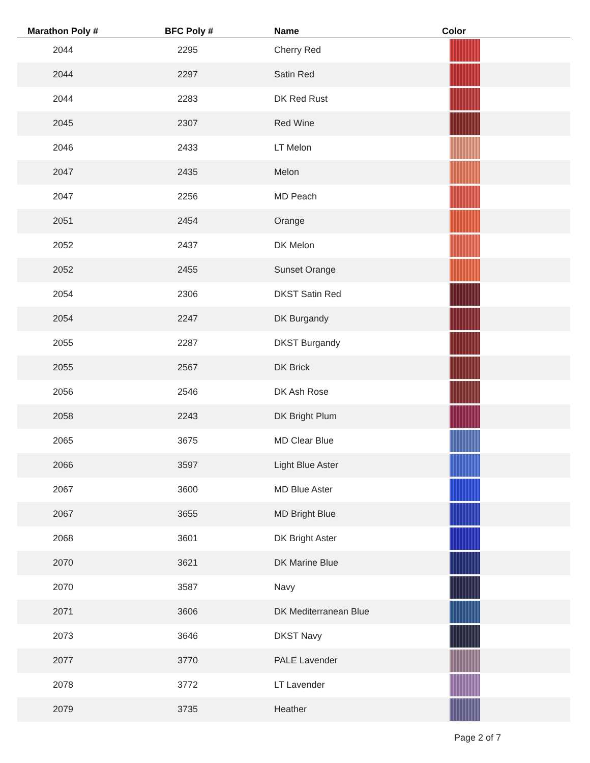| Marathon Poly # | BFC Poly # | Name | Color |
| --- | --- | --- | --- |
| 2044 | 2295 | Cherry Red | |
| 2044 | 2297 | Satin Red | |
| 2044 | 2283 | DK Red Rust | |
| 2045 | 2307 | Red Wine | |
| 2046 | 2433 | LT Melon | |
| 2047 | 2435 | Melon | |
| 2047 | 2256 | MD Peach | |
| 2051 | 2454 | Orange | |
| 2052 | 2437 | DK Melon | |
| 2052 | 2455 | Sunset Orange | |
| 2054 | 2306 | DKST Satin Red | |
| 2054 | 2247 | DK Burgandy | |
| 2055 | 2287 | DKST Burgandy | |
| 2055 | 2567 | DK Brick | |
| 2056 | 2546 | DK Ash Rose | |
| 2058 | 2243 | DK Bright Plum | |
| 2065 | 3675 | MD Clear Blue | |
| 2066 | 3597 | Light Blue Aster | |
| 2067 | 3600 | MD Blue Aster | |
| 2067 | 3655 | MD Bright Blue | |
| 2068 | 3601 | DK Bright Aster | |
| 2070 | 3621 | DK Marine Blue | |
| 2070 | 3587 | Navy | |
| 2071 | 3606 | DK Mediterranean Blue | |
| 2073 | 3646 | DKST Navy | |
| 2077 | 3770 | PALE Lavender | |
| 2078 | 3772 | LT Lavender | |
| 2079 | 3735 | Heather | |
Page 2 of 7